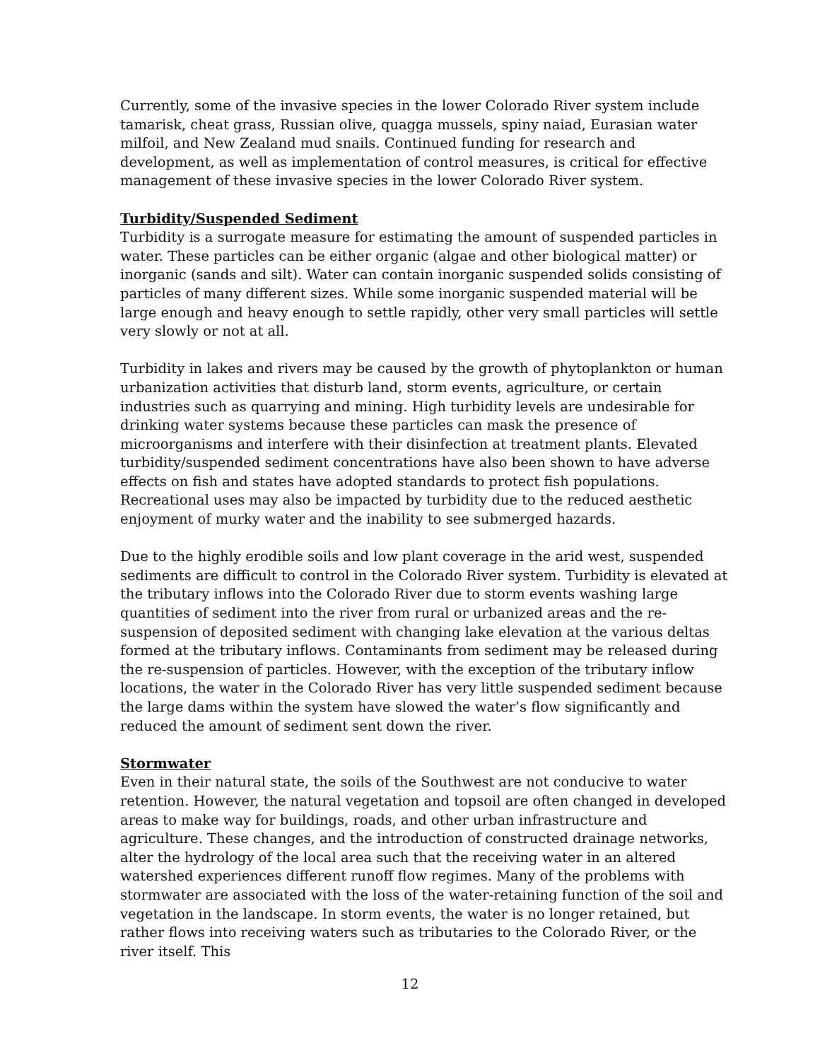Currently, some of the invasive species in the lower Colorado River system include tamarisk, cheat grass, Russian olive, quagga mussels, spiny naiad, Eurasian water milfoil, and New Zealand mud snails. Continued funding for research and development, as well as implementation of control measures, is critical for effective management of these invasive species in the lower Colorado River system.
Turbidity/Suspended Sediment
Turbidity is a surrogate measure for estimating the amount of suspended particles in water. These particles can be either organic (algae and other biological matter) or inorganic (sands and silt). Water can contain inorganic suspended solids consisting of particles of many different sizes. While some inorganic suspended material will be large enough and heavy enough to settle rapidly, other very small particles will settle very slowly or not at all.
Turbidity in lakes and rivers may be caused by the growth of phytoplankton or human urbanization activities that disturb land, storm events, agriculture, or certain industries such as quarrying and mining. High turbidity levels are undesirable for drinking water systems because these particles can mask the presence of microorganisms and interfere with their disinfection at treatment plants. Elevated turbidity/suspended sediment concentrations have also been shown to have adverse effects on fish and states have adopted standards to protect fish populations. Recreational uses may also be impacted by turbidity due to the reduced aesthetic enjoyment of murky water and the inability to see submerged hazards.
Due to the highly erodible soils and low plant coverage in the arid west, suspended sediments are difficult to control in the Colorado River system. Turbidity is elevated at the tributary inflows into the Colorado River due to storm events washing large quantities of sediment into the river from rural or urbanized areas and the re-suspension of deposited sediment with changing lake elevation at the various deltas formed at the tributary inflows. Contaminants from sediment may be released during the re-suspension of particles. However, with the exception of the tributary inflow locations, the water in the Colorado River has very little suspended sediment because the large dams within the system have slowed the water’s flow significantly and reduced the amount of sediment sent down the river.
Stormwater
Even in their natural state, the soils of the Southwest are not conducive to water retention. However, the natural vegetation and topsoil are often changed in developed areas to make way for buildings, roads, and other urban infrastructure and agriculture. These changes, and the introduction of constructed drainage networks, alter the hydrology of the local area such that the receiving water in an altered watershed experiences different runoff flow regimes. Many of the problems with stormwater are associated with the loss of the water-retaining function of the soil and vegetation in the landscape. In storm events, the water is no longer retained, but rather flows into receiving waters such as tributaries to the Colorado River, or the river itself. This
12